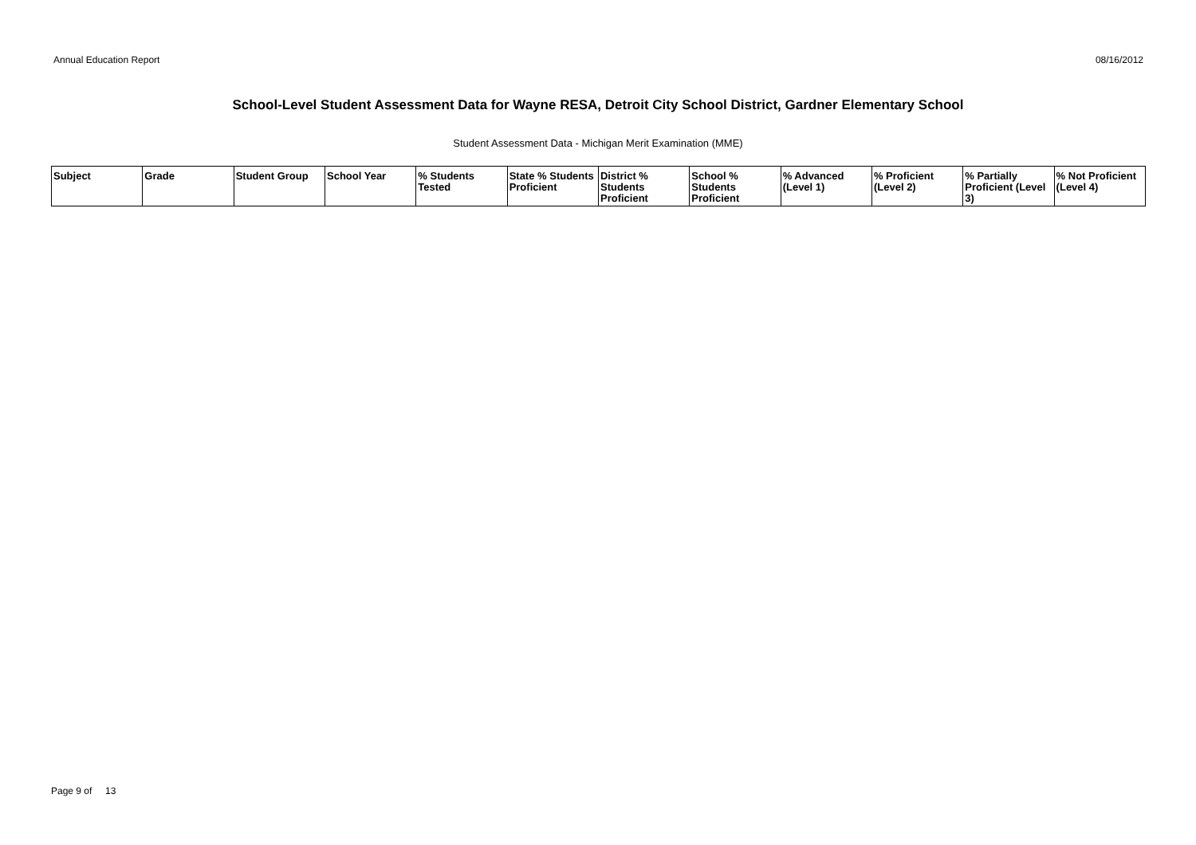Annual Education Report 08/16/2012
School-Level Student Assessment Data for Wayne RESA, Detroit City School District, Gardner Elementary School
Student Assessment Data - Michigan Merit Examination (MME)
| Subject | Grade | Student Group | School Year | % Students Tested | State % Students Proficient | District % Students Proficient | School % Students Proficient | % Advanced (Level 1) | % Proficient (Level 2) | % Partially Proficient (Level 3) | % Not Proficient (Level 4) |
| --- | --- | --- | --- | --- | --- | --- | --- | --- | --- | --- | --- |
Page 9 of 13